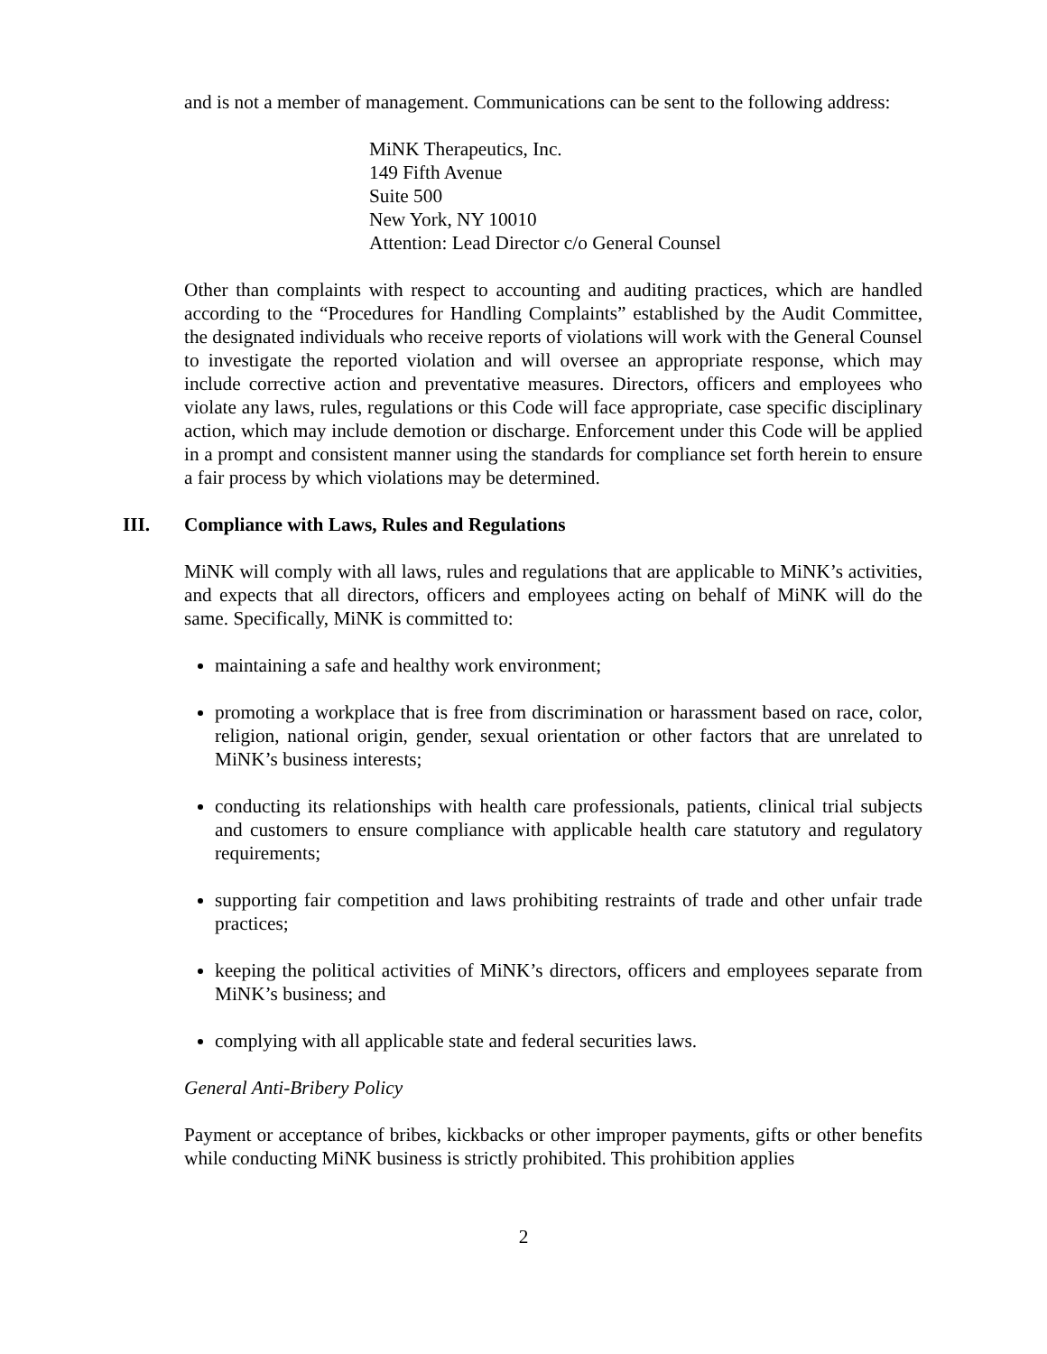and is not a member of management. Communications can be sent to the following address:
MiNK Therapeutics, Inc.
149 Fifth Avenue
Suite 500
New York, NY 10010
Attention: Lead Director c/o General Counsel
Other than complaints with respect to accounting and auditing practices, which are handled according to the “Procedures for Handling Complaints” established by the Audit Committee, the designated individuals who receive reports of violations will work with the General Counsel to investigate the reported violation and will oversee an appropriate response, which may include corrective action and preventative measures. Directors, officers and employees who violate any laws, rules, regulations or this Code will face appropriate, case specific disciplinary action, which may include demotion or discharge. Enforcement under this Code will be applied in a prompt and consistent manner using the standards for compliance set forth herein to ensure a fair process by which violations may be determined.
III. Compliance with Laws, Rules and Regulations
MiNK will comply with all laws, rules and regulations that are applicable to MiNK’s activities, and expects that all directors, officers and employees acting on behalf of MiNK will do the same. Specifically, MiNK is committed to:
maintaining a safe and healthy work environment;
promoting a workplace that is free from discrimination or harassment based on race, color, religion, national origin, gender, sexual orientation or other factors that are unrelated to MiNK’s business interests;
conducting its relationships with health care professionals, patients, clinical trial subjects and customers to ensure compliance with applicable health care statutory and regulatory requirements;
supporting fair competition and laws prohibiting restraints of trade and other unfair trade practices;
keeping the political activities of MiNK’s directors, officers and employees separate from MiNK’s business; and
complying with all applicable state and federal securities laws.
General Anti-Bribery Policy
Payment or acceptance of bribes, kickbacks or other improper payments, gifts or other benefits while conducting MiNK business is strictly prohibited. This prohibition applies
2